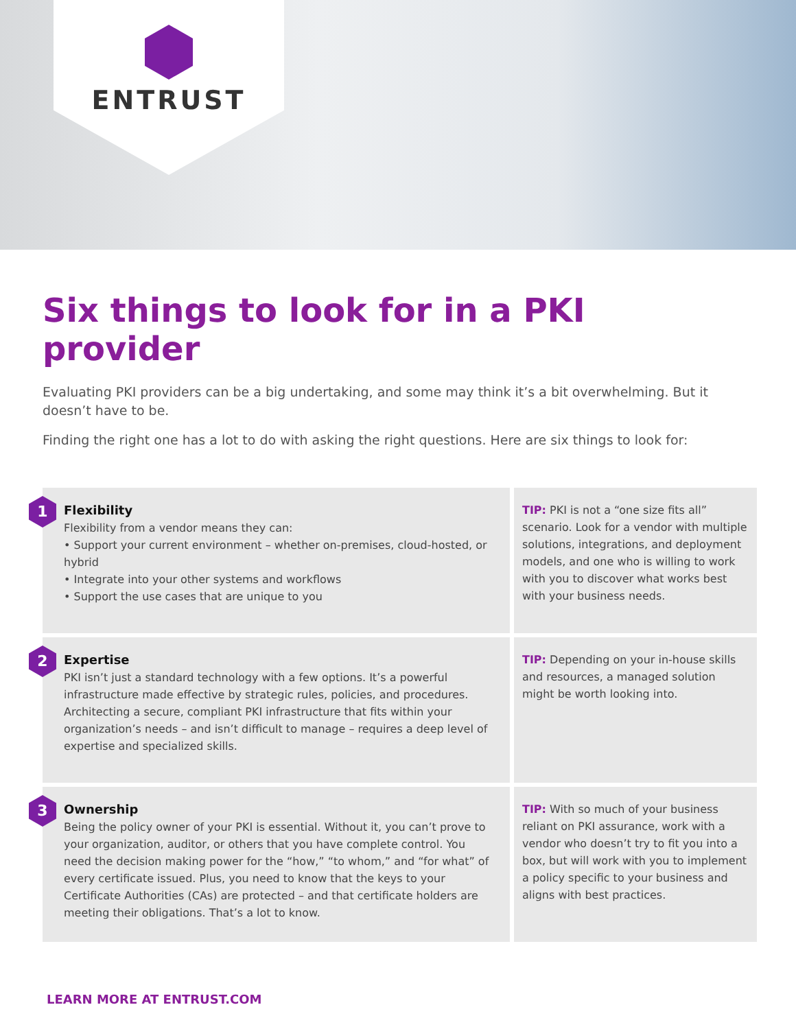ENTRUST
Six things to look for in a PKI provider
Evaluating PKI providers can be a big undertaking, and some may think it’s a bit overwhelming. But it doesn’t have to be.
Finding the right one has a lot to do with asking the right questions. Here are six things to look for:
1
Flexibility
Flexibility from a vendor means they can:
• Support your current environment – whether on-premises, cloud-hosted, or hybrid
• Integrate into your other systems and workflows
• Support the use cases that are unique to you
TIP: PKI is not a “one size fits all” scenario. Look for a vendor with multiple solutions, integrations, and deployment models, and one who is willing to work with you to discover what works best with your business needs.
2
Expertise
PKI isn’t just a standard technology with a few options. It’s a powerful infrastructure made effective by strategic rules, policies, and procedures. Architecting a secure, compliant PKI infrastructure that fits within your organization’s needs – and isn’t difficult to manage – requires a deep level of expertise and specialized skills.
TIP: Depending on your in-house skills and resources, a managed solution might be worth looking into.
3
Ownership
Being the policy owner of your PKI is essential. Without it, you can’t prove to your organization, auditor, or others that you have complete control. You need the decision making power for the “how,” “to whom,” and “for what” of every certificate issued. Plus, you need to know that the keys to your Certificate Authorities (CAs) are protected – and that certificate holders are meeting their obligations. That’s a lot to know.
TIP: With so much of your business reliant on PKI assurance, work with a vendor who doesn’t try to fit you into a box, but will work with you to implement a policy specific to your business and aligns with best practices.
LEARN MORE AT ENTRUST.COM